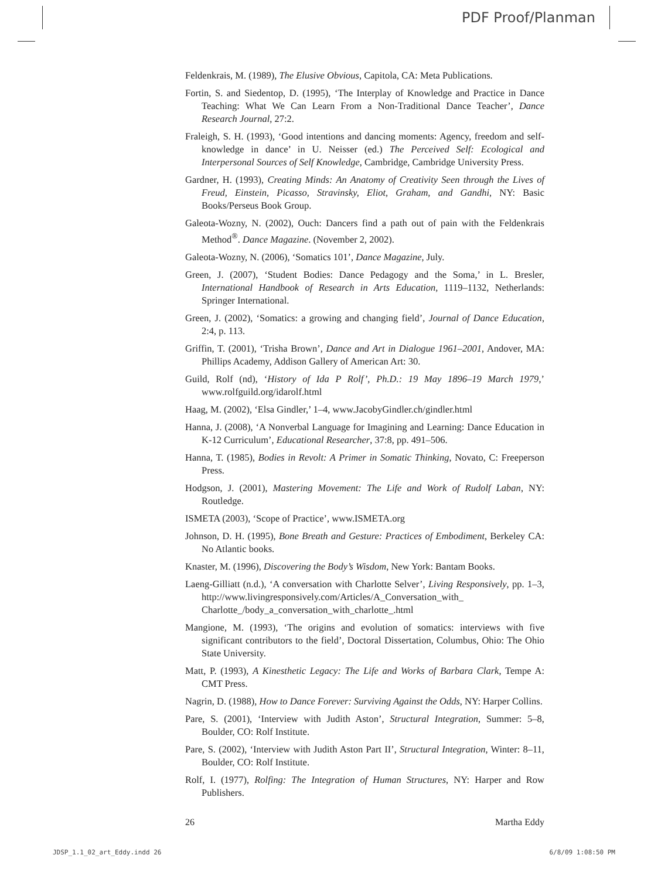PDF Proof/Planman
Feldenkrais, M. (1989), The Elusive Obvious, Capitola, CA: Meta Publications.
Fortin, S. and Siedentop, D. (1995), ‘The Interplay of Knowledge and Practice in Dance Teaching: What We Can Learn From a Non-Traditional Dance Teacher’, Dance Research Journal, 27:2.
Fraleigh, S. H. (1993), ‘Good intentions and dancing moments: Agency, freedom and self-knowledge in dance’ in U. Neisser (ed.) The Perceived Self: Ecological and Interpersonal Sources of Self Knowledge, Cambridge, Cambridge University Press.
Gardner, H. (1993), Creating Minds: An Anatomy of Creativity Seen through the Lives of Freud, Einstein, Picasso, Stravinsky, Eliot, Graham, and Gandhi, NY: Basic Books/Perseus Book Group.
Galeota-Wozny, N. (2002), Ouch: Dancers find a path out of pain with the Feldenkrais Method<sup>®</sup>. Dance Magazine. (November 2, 2002).
Galeota-Wozny, N. (2006), ‘Somatics 101’, Dance Magazine, July.
Green, J. (2007), ‘Student Bodies: Dance Pedagogy and the Soma,’ in L. Bresler, International Handbook of Research in Arts Education, 1119–1132, Netherlands: Springer International.
Green, J. (2002), ‘Somatics: a growing and changing field’, Journal of Dance Education, 2:4, p. 113.
Griffin, T. (2001), ‘Trisha Brown’, Dance and Art in Dialogue 1961–2001, Andover, MA: Phillips Academy, Addison Gallery of American Art: 30.
Guild, Rolf (nd), ‘History of Ida P Rolf’, Ph.D.: 19 May 1896–19 March 1979,’ www.rolfguild.org/idarolf.html
Haag, M. (2002), ‘Elsa Gindler,’ 1–4, www.JacobyGindler.ch/gindler.html
Hanna, J. (2008), ‘A Nonverbal Language for Imagining and Learning: Dance Education in K-12 Curriculum’, Educational Researcher, 37:8, pp. 491–506.
Hanna, T. (1985), Bodies in Revolt: A Primer in Somatic Thinking, Novato, C: Freeperson Press.
Hodgson, J. (2001), Mastering Movement: The Life and Work of Rudolf Laban, NY: Routledge.
ISMETA (2003), ‘Scope of Practice’, www.ISMETA.org
Johnson, D. H. (1995), Bone Breath and Gesture: Practices of Embodiment, Berkeley CA: No Atlantic books.
Knaster, M. (1996), Discovering the Body’s Wisdom, New York: Bantam Books.
Laeng-Gilliatt (n.d.), ‘A conversation with Charlotte Selver’, Living Responsively, pp. 1–3, http://www.livingresponsively.com/Articles/A_Conversation_with_ Charlotte_/body_a_conversation_with_charlotte_.html
Mangione, M. (1993), ‘The origins and evolution of somatics: interviews with five significant contributors to the field’, Doctoral Dissertation, Columbus, Ohio: The Ohio State University.
Matt, P. (1993), A Kinesthetic Legacy: The Life and Works of Barbara Clark, Tempe A: CMT Press.
Nagrin, D. (1988), How to Dance Forever: Surviving Against the Odds, NY: Harper Collins.
Pare, S. (2001), ‘Interview with Judith Aston’, Structural Integration, Summer: 5–8, Boulder, CO: Rolf Institute.
Pare, S. (2002), ‘Interview with Judith Aston Part II’, Structural Integration, Winter: 8–11, Boulder, CO: Rolf Institute.
Rolf, I. (1977), Rolfing: The Integration of Human Structures, NY: Harper and Row Publishers.
26 Martha Eddy
JDSP_1.1_02_art_Eddy.indd 26 6/8/09 1:08:50 PM